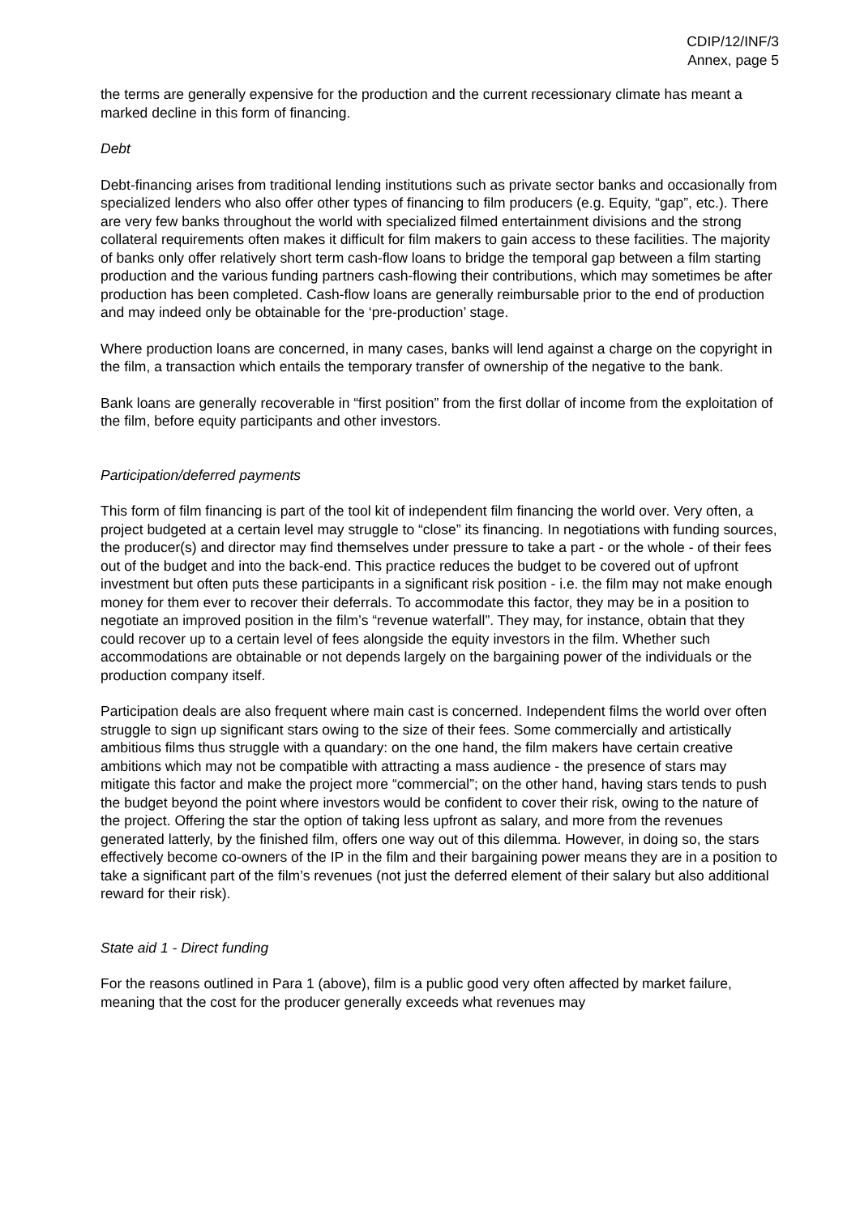CDIP/12/INF/3
Annex, page 5
the terms are generally expensive for the production and the current recessionary climate has meant a marked decline in this form of financing.
Debt
Debt-financing arises from traditional lending institutions such as private sector banks and occasionally from specialized lenders who also offer other types of financing to film producers (e.g. Equity, “gap”, etc.). There are very few banks throughout the world with specialized filmed entertainment divisions and the strong collateral requirements often makes it difficult for film makers to gain access to these facilities. The majority of banks only offer relatively short term cash-flow loans to bridge the temporal gap between a film starting production and the various funding partners cash-flowing their contributions, which may sometimes be after production has been completed. Cash-flow loans are generally reimbursable prior to the end of production and may indeed only be obtainable for the ‘pre-production’ stage.
Where production loans are concerned, in many cases, banks will lend against a charge on the copyright in the film, a transaction which entails the temporary transfer of ownership of the negative to the bank.
Bank loans are generally recoverable in “first position” from the first dollar of income from the exploitation of the film, before equity participants and other investors.
Participation/deferred payments
This form of film financing is part of the tool kit of independent film financing the world over. Very often, a project budgeted at a certain level may struggle to “close” its financing. In negotiations with funding sources, the producer(s) and director may find themselves under pressure to take a part - or the whole - of their fees out of the budget and into the back-end. This practice reduces the budget to be covered out of upfront investment but often puts these participants in a significant risk position - i.e. the film may not make enough money for them ever to recover their deferrals. To accommodate this factor, they may be in a position to negotiate an improved position in the film’s “revenue waterfall”. They may, for instance, obtain that they could recover up to a certain level of fees alongside the equity investors in the film. Whether such accommodations are obtainable or not depends largely on the bargaining power of the individuals or the production company itself.
Participation deals are also frequent where main cast is concerned. Independent films the world over often struggle to sign up significant stars owing to the size of their fees. Some commercially and artistically ambitious films thus struggle with a quandary: on the one hand, the film makers have certain creative ambitions which may not be compatible with attracting a mass audience - the presence of stars may mitigate this factor and make the project more “commercial”; on the other hand, having stars tends to push the budget beyond the point where investors would be confident to cover their risk, owing to the nature of the project. Offering the star the option of taking less upfront as salary, and more from the revenues generated latterly, by the finished film, offers one way out of this dilemma. However, in doing so, the stars effectively become co-owners of the IP in the film and their bargaining power means they are in a position to take a significant part of the film’s revenues (not just the deferred element of their salary but also additional reward for their risk).
State aid 1 - Direct funding
For the reasons outlined in Para 1 (above), film is a public good very often affected by market failure, meaning that the cost for the producer generally exceeds what revenues may